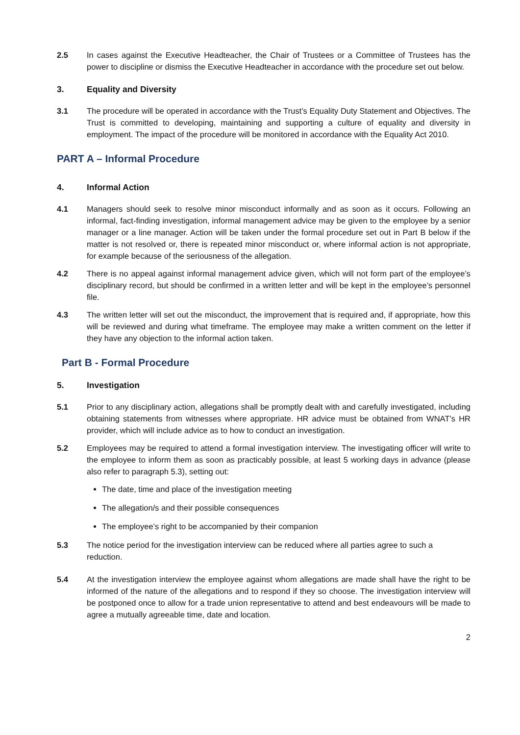2.5 In cases against the Executive Headteacher, the Chair of Trustees or a Committee of Trustees has the power to discipline or dismiss the Executive Headteacher in accordance with the procedure set out below.
3. Equality and Diversity
3.1 The procedure will be operated in accordance with the Trust’s Equality Duty Statement and Objectives. The Trust is committed to developing, maintaining and supporting a culture of equality and diversity in employment. The impact of the procedure will be monitored in accordance with the Equality Act 2010.
PART A – Informal Procedure
4. Informal Action
4.1 Managers should seek to resolve minor misconduct informally and as soon as it occurs. Following an informal, fact-finding investigation, informal management advice may be given to the employee by a senior manager or a line manager. Action will be taken under the formal procedure set out in Part B below if the matter is not resolved or, there is repeated minor misconduct or, where informal action is not appropriate, for example because of the seriousness of the allegation.
4.2 There is no appeal against informal management advice given, which will not form part of the employee’s disciplinary record, but should be confirmed in a written letter and will be kept in the employee’s personnel file.
4.3 The written letter will set out the misconduct, the improvement that is required and, if appropriate, how this will be reviewed and during what timeframe. The employee may make a written comment on the letter if they have any objection to the informal action taken.
Part B - Formal Procedure
5. Investigation
5.1 Prior to any disciplinary action, allegations shall be promptly dealt with and carefully investigated, including obtaining statements from witnesses where appropriate. HR advice must be obtained from WNAT’s HR provider, which will include advice as to how to conduct an investigation.
5.2 Employees may be required to attend a formal investigation interview. The investigating officer will write to the employee to inform them as soon as practicably possible, at least 5 working days in advance (please also refer to paragraph 5.3), setting out:
The date, time and place of the investigation meeting
The allegation/s and their possible consequences
The employee’s right to be accompanied by their companion
5.3 The notice period for the investigation interview can be reduced where all parties agree to such a reduction.
5.4 At the investigation interview the employee against whom allegations are made shall have the right to be informed of the nature of the allegations and to respond if they so choose. The investigation interview will be postponed once to allow for a trade union representative to attend and best endeavours will be made to agree a mutually agreeable time, date and location.
2